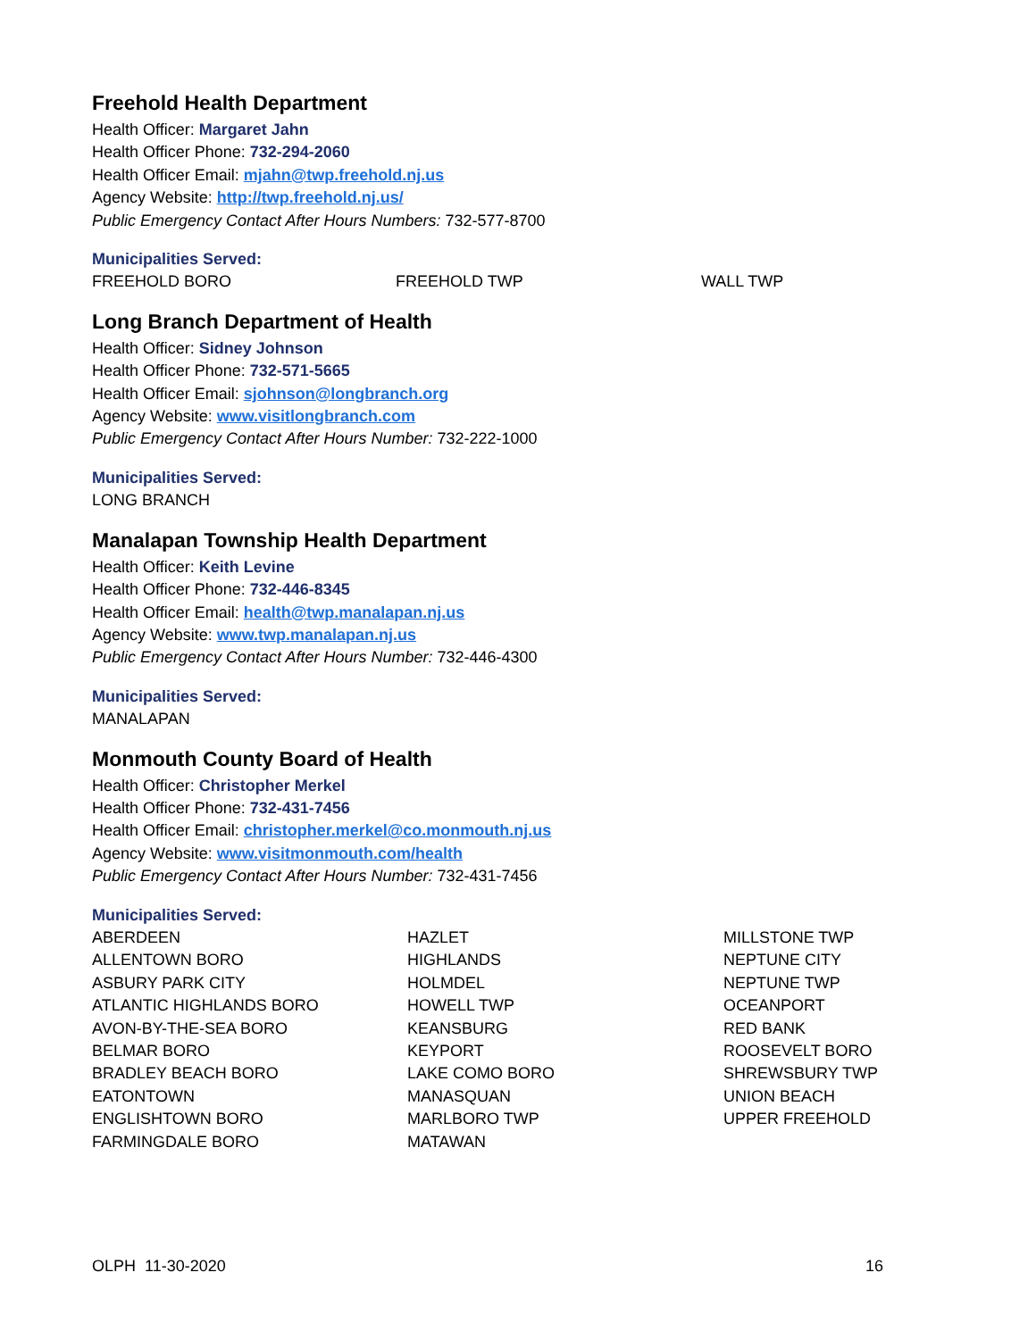Freehold Health Department
Health Officer: Margaret Jahn
Health Officer Phone: 732-294-2060
Health Officer Email: mjahn@twp.freehold.nj.us
Agency Website: http://twp.freehold.nj.us/
Public Emergency Contact After Hours Numbers: 732-577-8700
Municipalities Served:
FREEHOLD BORO FREEHOLD TWP WALL TWP
Long Branch Department of Health
Health Officer: Sidney Johnson
Health Officer Phone: 732-571-5665
Health Officer Email: sjohnson@longbranch.org
Agency Website: www.visitlongbranch.com
Public Emergency Contact After Hours Number: 732-222-1000
Municipalities Served:
LONG BRANCH
Manalapan Township Health Department
Health Officer: Keith Levine
Health Officer Phone: 732-446-8345
Health Officer Email: health@twp.manalapan.nj.us
Agency Website: www.twp.manalapan.nj.us
Public Emergency Contact After Hours Number: 732-446-4300
Municipalities Served:
MANALAPAN
Monmouth County Board of Health
Health Officer: Christopher Merkel
Health Officer Phone: 732-431-7456
Health Officer Email: christopher.merkel@co.monmouth.nj.us
Agency Website: www.visitmonmouth.com/health
Public Emergency Contact After Hours Number: 732-431-7456
Municipalities Served:
ABERDEEN
ALLENTOWN BORO
ASBURY PARK CITY
ATLANTIC HIGHLANDS BORO
AVON-BY-THE-SEA BORO
BELMAR BORO
BRADLEY BEACH BORO
EATONTOWN
ENGLISHTOWN BORO
FARMINGDALE BORO
HAZLET
HIGHLANDS
HOLMDEL
HOWELL TWP
KEANSBURG
KEYPORT
LAKE COMO BORO
MANASQUAN
MARLBORO TWP
MATAWAN
MILLSTONE TWP
NEPTUNE CITY
NEPTUNE TWP
OCEANPORT
RED BANK
ROOSEVELT BORO
SHREWSBURY TWP
UNION BEACH
UPPER FREEHOLD
OLPH 11-30-2020 16